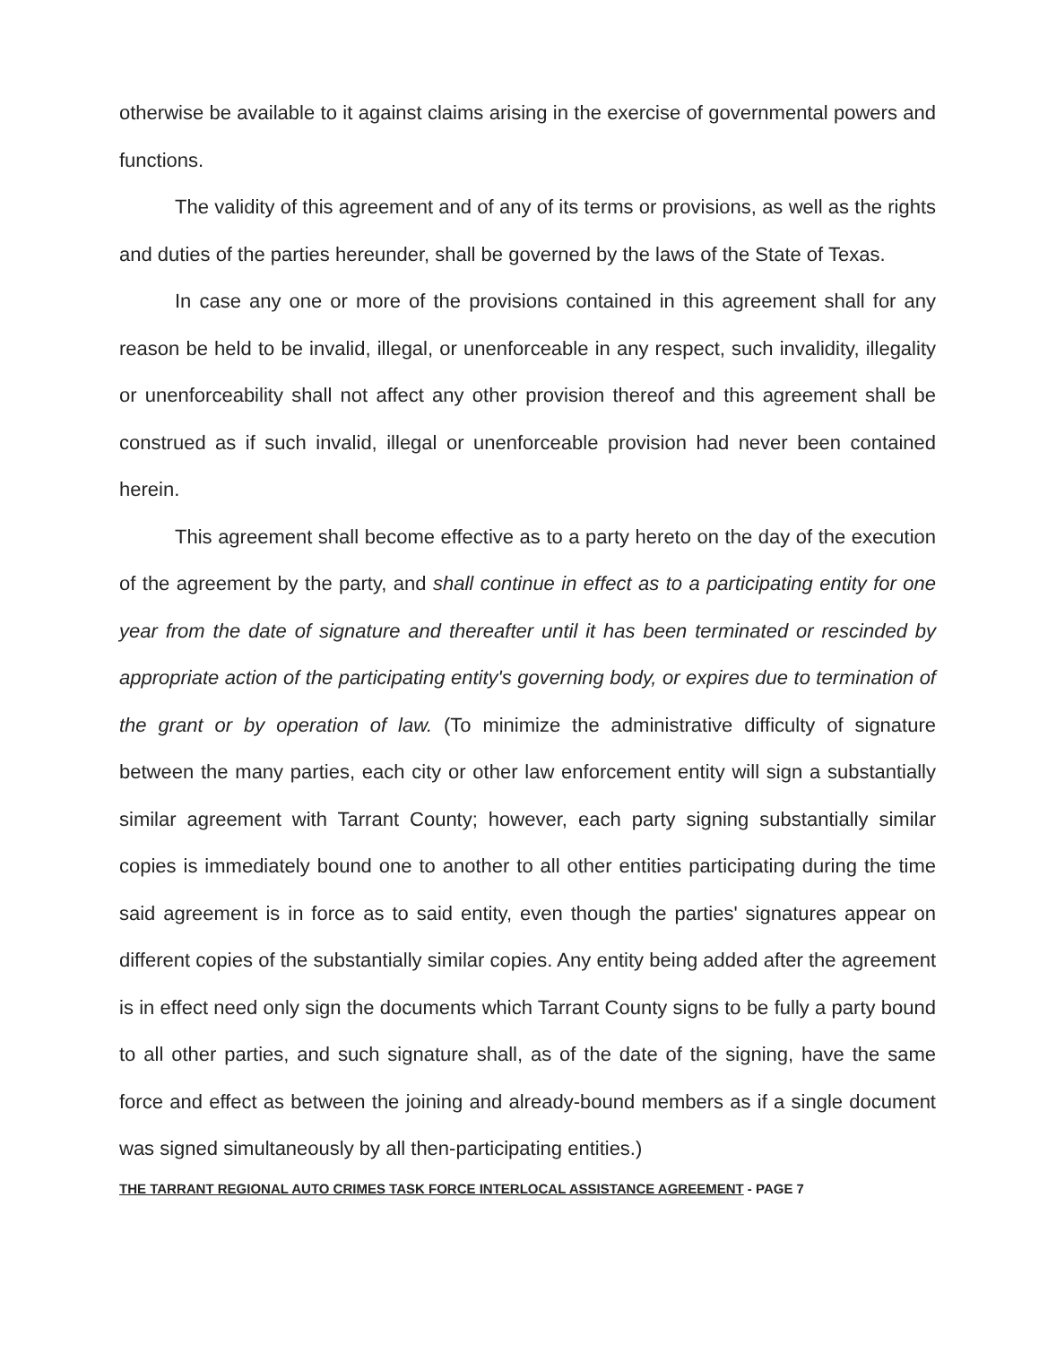otherwise be available to it against claims arising in the exercise of governmental powers and functions.
The validity of this agreement and of any of its terms or provisions, as well as the rights and duties of the parties hereunder, shall be governed by the laws of the State of Texas.
In case any one or more of the provisions contained in this agreement shall for any reason be held to be invalid, illegal, or unenforceable in any respect, such invalidity, illegality or unenforceability shall not affect any other provision thereof and this agreement shall be construed as if such invalid, illegal or unenforceable provision had never been contained herein.
This agreement shall become effective as to a party hereto on the day of the execution of the agreement by the party, and shall continue in effect as to a participating entity for one year from the date of signature and thereafter until it has been terminated or rescinded by appropriate action of the participating entity's governing body, or expires due to termination of the grant or by operation of law. (To minimize the administrative difficulty of signature between the many parties, each city or other law enforcement entity will sign a substantially similar agreement with Tarrant County; however, each party signing substantially similar copies is immediately bound one to another to all other entities participating during the time said agreement is in force as to said entity, even though the parties' signatures appear on different copies of the substantially similar copies. Any entity being added after the agreement is in effect need only sign the documents which Tarrant County signs to be fully a party bound to all other parties, and such signature shall, as of the date of the signing, have the same force and effect as between the joining and already-bound members as if a single document was signed simultaneously by all then-participating entities.)
THE TARRANT REGIONAL AUTO CRIMES TASK FORCE INTERLOCAL ASSISTANCE AGREEMENT - PAGE 7